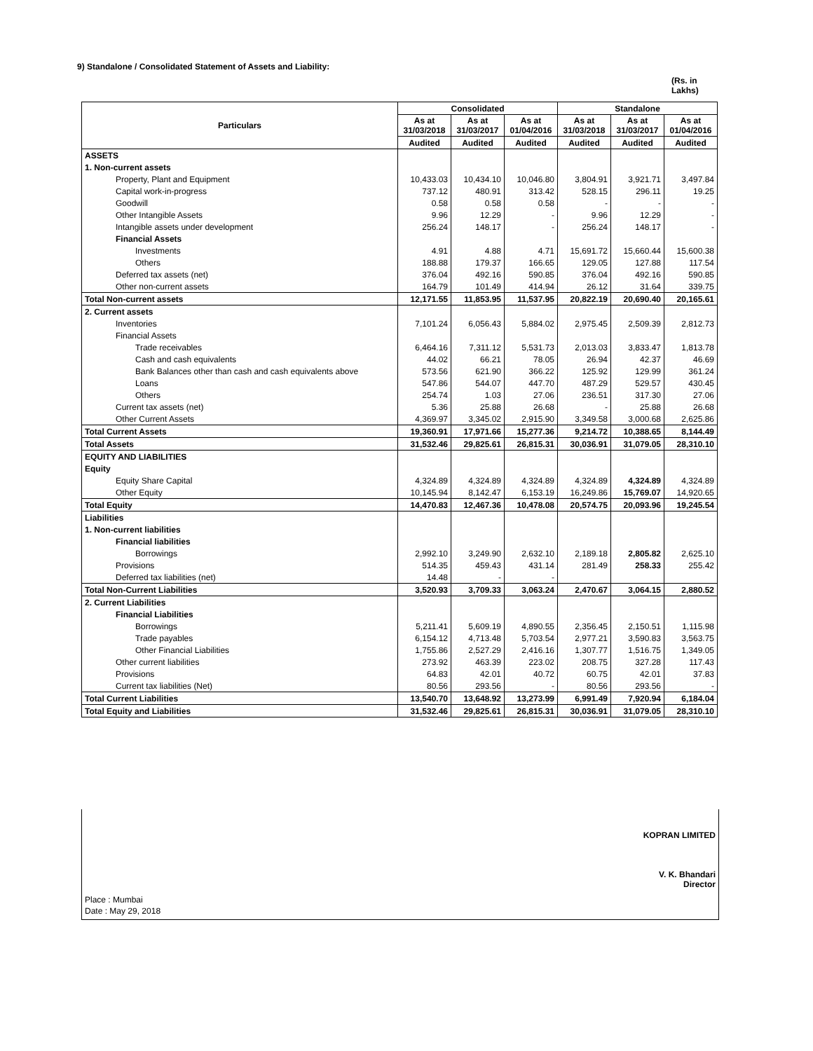9) Standalone / Consolidated Statement of Assets and Liability:
(Rs. in
Lakhs)
| Particulars | Consolidated | | | Standalone | | |
| --- | --- | --- | --- | --- | --- | --- |
| | As at 31/03/2018 | As at 31/03/2017 | As at 01/04/2016 | As at 31/03/2018 | As at 31/03/2017 | As at 01/04/2016 |
| | Audited | Audited | Audited | Audited | Audited | Audited |
| ASSETS | | | | | | |
| 1. Non-current assets | | | | | | |
| Property, Plant and Equipment | 10,433.03 | 10,434.10 | 10,046.80 | 3,804.91 | 3,921.71 | 3,497.84 |
| Capital work-in-progress | 737.12 | 480.91 | 313.42 | 528.15 | 296.11 | 19.25 |
| Goodwill | 0.58 | 0.58 | 0.58 | - | - | - |
| Other Intangible Assets | 9.96 | 12.29 | - | 9.96 | 12.29 | - |
| Intangible assets under development | 256.24 | 148.17 | - | 256.24 | 148.17 | - |
| Financial Assets | | | | | | |
| Investments | 4.91 | 4.88 | 4.71 | 15,691.72 | 15,660.44 | 15,600.38 |
| Others | 188.88 | 179.37 | 166.65 | 129.05 | 127.88 | 117.54 |
| Deferred tax assets (net) | 376.04 | 492.16 | 590.85 | 376.04 | 492.16 | 590.85 |
| Other non-current assets | 164.79 | 101.49 | 414.94 | 26.12 | 31.64 | 339.75 |
| Total Non-current assets | 12,171.55 | 11,853.95 | 11,537.95 | 20,822.19 | 20,690.40 | 20,165.61 |
| 2. Current assets | | | | | | |
| Inventories | 7,101.24 | 6,056.43 | 5,884.02 | 2,975.45 | 2,509.39 | 2,812.73 |
| Financial Assets | | | | | | |
| Trade receivables | 6,464.16 | 7,311.12 | 5,531.73 | 2,013.03 | 3,833.47 | 1,813.78 |
| Cash and cash equivalents | 44.02 | 66.21 | 78.05 | 26.94 | 42.37 | 46.69 |
| Bank Balances other than cash and cash equivalents above | 573.56 | 621.90 | 366.22 | 125.92 | 129.99 | 361.24 |
| Loans | 547.86 | 544.07 | 447.70 | 487.29 | 529.57 | 430.45 |
| Others | 254.74 | 1.03 | 27.06 | 236.51 | 317.30 | 27.06 |
| Current tax assets (net) | 5.36 | 25.88 | 26.68 | - | 25.88 | 26.68 |
| Other Current Assets | 4,369.97 | 3,345.02 | 2,915.90 | 3,349.58 | 3,000.68 | 2,625.86 |
| Total Current Assets | 19,360.91 | 17,971.66 | 15,277.36 | 9,214.72 | 10,388.65 | 8,144.49 |
| Total Assets | 31,532.46 | 29,825.61 | 26,815.31 | 30,036.91 | 31,079.05 | 28,310.10 |
| EQUITY AND LIABILITIES | | | | | | |
| Equity | | | | | | |
| Equity Share Capital | 4,324.89 | 4,324.89 | 4,324.89 | 4,324.89 | 4,324.89 | 4,324.89 |
| Other Equity | 10,145.94 | 8,142.47 | 6,153.19 | 16,249.86 | 15,769.07 | 14,920.65 |
| Total Equity | 14,470.83 | 12,467.36 | 10,478.08 | 20,574.75 | 20,093.96 | 19,245.54 |
| Liabilities | | | | | | |
| 1. Non-current liabilities | | | | | | |
| Financial liabilities | | | | | | |
| Borrowings | 2,992.10 | 3,249.90 | 2,632.10 | 2,189.18 | 2,805.82 | 2,625.10 |
| Provisions | 514.35 | 459.43 | 431.14 | 281.49 | 258.33 | 255.42 |
| Deferred tax liabilities (net) | 14.48 | - | - | | | |
| Total Non-Current Liabilities | 3,520.93 | 3,709.33 | 3,063.24 | 2,470.67 | 3,064.15 | 2,880.52 |
| 2. Current Liabilities | | | | | | |
| Financial Liabilities | | | | | | |
| Borrowings | 5,211.41 | 5,609.19 | 4,890.55 | 2,356.45 | 2,150.51 | 1,115.98 |
| Trade payables | 6,154.12 | 4,713.48 | 5,703.54 | 2,977.21 | 3,590.83 | 3,563.75 |
| Other Financial Liabilities | 1,755.86 | 2,527.29 | 2,416.16 | 1,307.77 | 1,516.75 | 1,349.05 |
| Other current liabilities | 273.92 | 463.39 | 223.02 | 208.75 | 327.28 | 117.43 |
| Provisions | 64.83 | 42.01 | 40.72 | 60.75 | 42.01 | 37.83 |
| Current tax liabilities (Net) | 80.56 | 293.56 | - | 80.56 | 293.56 | - |
| Total Current Liabilities | 13,540.70 | 13,648.92 | 13,273.99 | 6,991.49 | 7,920.94 | 6,184.04 |
| Total Equity and Liabilities | 31,532.46 | 29,825.61 | 26,815.31 | 30,036.91 | 31,079.05 | 28,310.10 |
Place : Mumbai
Date : May 29, 2018
KOPRAN LIMITED
V. K. Bhandari
Director